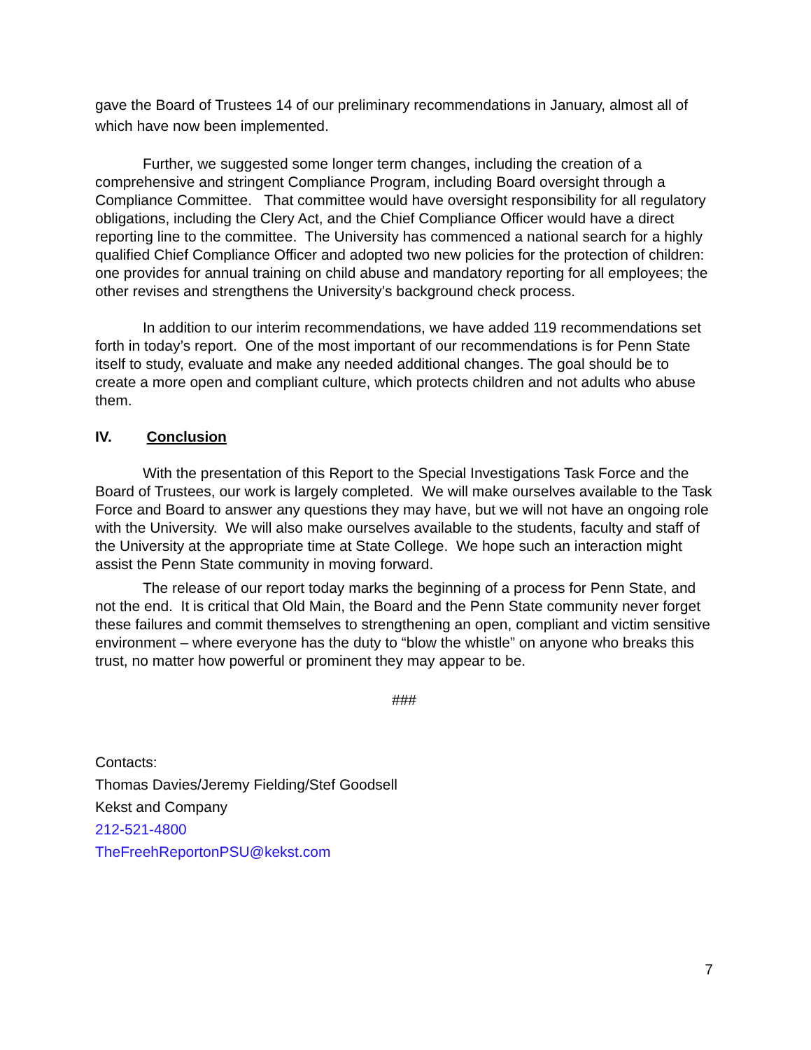gave the Board of Trustees 14 of our preliminary recommendations in January, almost all of which have now been implemented.
Further, we suggested some longer term changes, including the creation of a comprehensive and stringent Compliance Program, including Board oversight through a Compliance Committee. That committee would have oversight responsibility for all regulatory obligations, including the Clery Act, and the Chief Compliance Officer would have a direct reporting line to the committee. The University has commenced a national search for a highly qualified Chief Compliance Officer and adopted two new policies for the protection of children: one provides for annual training on child abuse and mandatory reporting for all employees; the other revises and strengthens the University’s background check process.
In addition to our interim recommendations, we have added 119 recommendations set forth in today’s report. One of the most important of our recommendations is for Penn State itself to study, evaluate and make any needed additional changes. The goal should be to create a more open and compliant culture, which protects children and not adults who abuse them.
IV. Conclusion
With the presentation of this Report to the Special Investigations Task Force and the Board of Trustees, our work is largely completed. We will make ourselves available to the Task Force and Board to answer any questions they may have, but we will not have an ongoing role with the University. We will also make ourselves available to the students, faculty and staff of the University at the appropriate time at State College. We hope such an interaction might assist the Penn State community in moving forward.
The release of our report today marks the beginning of a process for Penn State, and not the end. It is critical that Old Main, the Board and the Penn State community never forget these failures and commit themselves to strengthening an open, compliant and victim sensitive environment – where everyone has the duty to “blow the whistle” on anyone who breaks this trust, no matter how powerful or prominent they may appear to be.
###
Contacts:
Thomas Davies/Jeremy Fielding/Stef Goodsell
Kekst and Company
212-521-4800
TheFreehReportonPSU@kekst.com
7